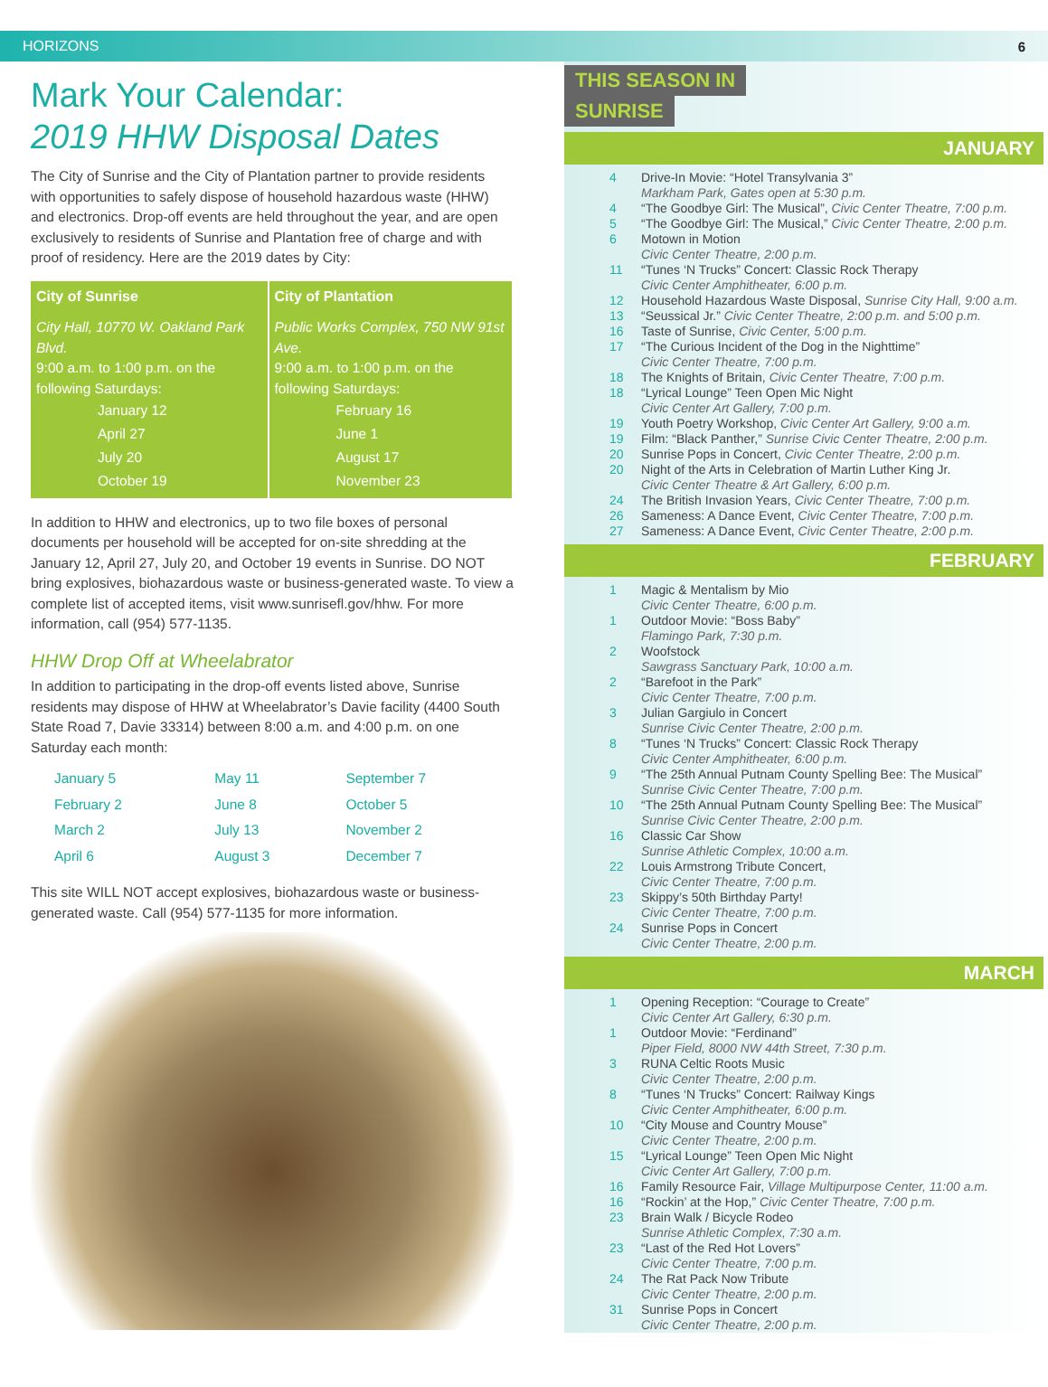HORIZONS 6
Mark Your Calendar:
2019 HHW Disposal Dates
The City of Sunrise and the City of Plantation partner to provide residents with opportunities to safely dispose of household hazardous waste (HHW) and electronics. Drop-off events are held throughout the year, and are open exclusively to residents of Sunrise and Plantation free of charge and with proof of residency. Here are the 2019 dates by City:
| City of Sunrise | City of Plantation |
| --- | --- |
| City Hall, 10770 W. Oakland Park Blvd. 9:00 a.m. to 1:00 p.m. on the following Saturdays: January 12 April 27 July 20 October 19 | Public Works Complex, 750 NW 91st Ave. 9:00 a.m. to 1:00 p.m. on the following Saturdays: February 16 June 1 August 17 November 23 |
In addition to HHW and electronics, up to two file boxes of personal documents per household will be accepted for on-site shredding at the January 12, April 27, July 20, and October 19 events in Sunrise. DO NOT bring explosives, biohazardous waste or business-generated waste. To view a complete list of accepted items, visit www.sunrisefl.gov/hhw. For more information, call (954) 577-1135.
HHW Drop Off at Wheelabrator
In addition to participating in the drop-off events listed above, Sunrise residents may dispose of HHW at Wheelabrator’s Davie facility (4400 South State Road 7, Davie 33314) between 8:00 a.m. and 4:00 p.m. on one Saturday each month:
| January 5 | May 11 | September 7 |
| February 2 | June 8 | October 5 |
| March 2 | July 13 | November 2 |
| April 6 | August 3 | December 7 |
This site WILL NOT accept explosives, biohazardous waste or business-generated waste. Call (954) 577-1135 for more information.
THIS SEASON IN
SUNRISE
JANUARY
| 4 | Drive-In Movie: “Hotel Transylvania 3” Markham Park, Gates open at 5:30 p.m. |
| 4 | “The Goodbye Girl: The Musical”, Civic Center Theatre, 7:00 p.m. |
| 5 | “The Goodbye Girl: The Musical,” Civic Center Theatre, 2:00 p.m. |
| 6 | Motown in Motion Civic Center Theatre, 2:00 p.m. |
| 11 | “Tunes ‘N Trucks” Concert: Classic Rock Therapy Civic Center Amphitheater, 6:00 p.m. |
| 12 | Household Hazardous Waste Disposal, Sunrise City Hall, 9:00 a.m. |
| 13 | “Seussical Jr.” Civic Center Theatre, 2:00 p.m. and 5:00 p.m. |
| 16 | Taste of Sunrise, Civic Center, 5:00 p.m. |
| 17 | “The Curious Incident of the Dog in the Nighttime” Civic Center Theatre, 7:00 p.m. |
| 18 | The Knights of Britain, Civic Center Theatre, 7:00 p.m. |
| 18 | “Lyrical Lounge” Teen Open Mic Night Civic Center Art Gallery, 7:00 p.m. |
| 19 | Youth Poetry Workshop, Civic Center Art Gallery, 9:00 a.m. |
| 19 | Film: “Black Panther,” Sunrise Civic Center Theatre, 2:00 p.m. |
| 20 | Sunrise Pops in Concert, Civic Center Theatre, 2:00 p.m. |
| 20 | Night of the Arts in Celebration of Martin Luther King Jr. Civic Center Theatre & Art Gallery, 6:00 p.m. |
| 24 | The British Invasion Years, Civic Center Theatre, 7:00 p.m. |
| 26 | Sameness: A Dance Event, Civic Center Theatre, 7:00 p.m. |
| 27 | Sameness: A Dance Event, Civic Center Theatre, 2:00 p.m. |
FEBRUARY
| 1 | Magic & Mentalism by Mio Civic Center Theatre, 6:00 p.m. |
| 1 | Outdoor Movie: “Boss Baby” Flamingo Park, 7:30 p.m. |
| 2 | Woofstock Sawgrass Sanctuary Park, 10:00 a.m. |
| 2 | “Barefoot in the Park” Civic Center Theatre, 7:00 p.m. |
| 3 | Julian Gargiulo in Concert Sunrise Civic Center Theatre, 2:00 p.m. |
| 8 | “Tunes ‘N Trucks” Concert: Classic Rock Therapy Civic Center Amphitheater, 6:00 p.m. |
| 9 | “The 25th Annual Putnam County Spelling Bee: The Musical” Sunrise Civic Center Theatre, 7:00 p.m. |
| 10 | “The 25th Annual Putnam County Spelling Bee: The Musical” Sunrise Civic Center Theatre, 2:00 p.m. |
| 16 | Classic Car Show Sunrise Athletic Complex, 10:00 a.m. |
| 22 | Louis Armstrong Tribute Concert, Civic Center Theatre, 7:00 p.m. |
| 23 | Skippy’s 50th Birthday Party! Civic Center Theatre, 7:00 p.m. |
| 24 | Sunrise Pops in Concert Civic Center Theatre, 2:00 p.m. |
MARCH
| 1 | Opening Reception: “Courage to Create” Civic Center Art Gallery, 6:30 p.m. |
| 1 | Outdoor Movie: “Ferdinand” Piper Field, 8000 NW 44th Street, 7:30 p.m. |
| 3 | RUNA Celtic Roots Music Civic Center Theatre, 2:00 p.m. |
| 8 | “Tunes ‘N Trucks” Concert: Railway Kings Civic Center Amphitheater, 6:00 p.m. |
| 10 | “City Mouse and Country Mouse” Civic Center Theatre, 2:00 p.m. |
| 15 | “Lyrical Lounge” Teen Open Mic Night Civic Center Art Gallery, 7:00 p.m. |
| 16 | Family Resource Fair, Village Multipurpose Center, 11:00 a.m. |
| 16 | “Rockin’ at the Hop,” Civic Center Theatre, 7:00 p.m. |
| 23 | Brain Walk / Bicycle Rodeo Sunrise Athletic Complex, 7:30 a.m. |
| 23 | “Last of the Red Hot Lovers” Civic Center Theatre, 7:00 p.m. |
| 24 | The Rat Pack Now Tribute Civic Center Theatre, 2:00 p.m. |
| 31 | Sunrise Pops in Concert Civic Center Theatre, 2:00 p.m. |